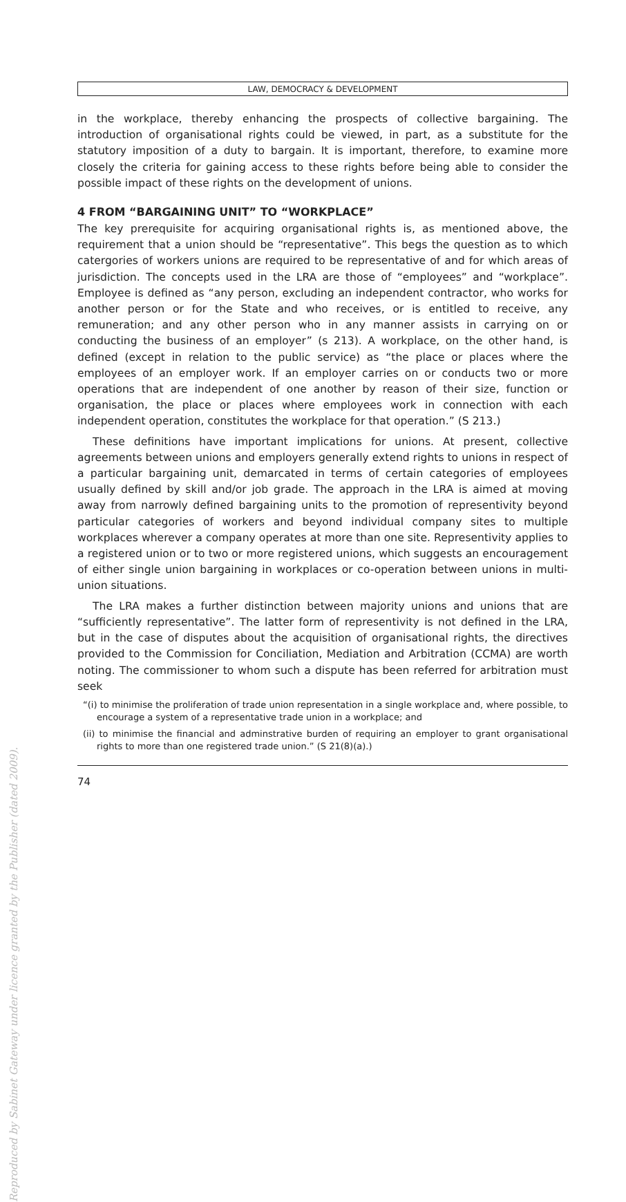LAW, DEMOCRACY & DEVELOPMENT
in the workplace, thereby enhancing the prospects of collective bargaining. The introduction of organisational rights could be viewed, in part, as a substitute for the statutory imposition of a duty to bargain. It is important, therefore, to examine more closely the criteria for gaining access to these rights before being able to consider the possible impact of these rights on the development of unions.
4 FROM “BARGAINING UNIT” TO “WORKPLACE”
The key prerequisite for acquiring organisational rights is, as mentioned above, the requirement that a union should be “representative”. This begs the question as to which catergories of workers unions are required to be representative of and for which areas of jurisdiction. The concepts used in the LRA are those of “employees” and “workplace”. Employee is defined as “any person, excluding an independent contractor, who works for another person or for the State and who receives, or is entitled to receive, any remuneration; and any other person who in any manner assists in carrying on or conducting the business of an employer” (s 213). A workplace, on the other hand, is defined (except in relation to the public service) as “the place or places where the employees of an employer work. If an employer carries on or conducts two or more operations that are independent of one another by reason of their size, function or organisation, the place or places where employees work in connection with each independent operation, constitutes the workplace for that operation.” (S 213.)
These definitions have important implications for unions. At present, collective agreements between unions and employers generally extend rights to unions in respect of a particular bargaining unit, demarcated in terms of certain categories of employees usually defined by skill and/or job grade. The approach in the LRA is aimed at moving away from narrowly defined bargaining units to the promotion of representivity beyond particular categories of workers and beyond individual company sites to multiple workplaces wherever a company operates at more than one site. Representivity applies to a registered union or to two or more registered unions, which suggests an encouragement of either single union bargaining in workplaces or co-operation between unions in multi-union situations.
The LRA makes a further distinction between majority unions and unions that are “sufficiently representative”. The latter form of representivity is not defined in the LRA, but in the case of disputes about the acquisition of organisational rights, the directives provided to the Commission for Conciliation, Mediation and Arbitration (CCMA) are worth noting. The commissioner to whom such a dispute has been referred for arbitration must seek
“(i) to minimise the proliferation of trade union representation in a single workplace and, where possible, to encourage a system of a representative trade union in a workplace; and
(ii) to minimise the financial and adminstrative burden of requiring an employer to grant organisational rights to more than one registered trade union.” (S 21(8)(a).)
74
Reproduced by Sabinet Gateway under licence granted by the Publisher (dated 2009).